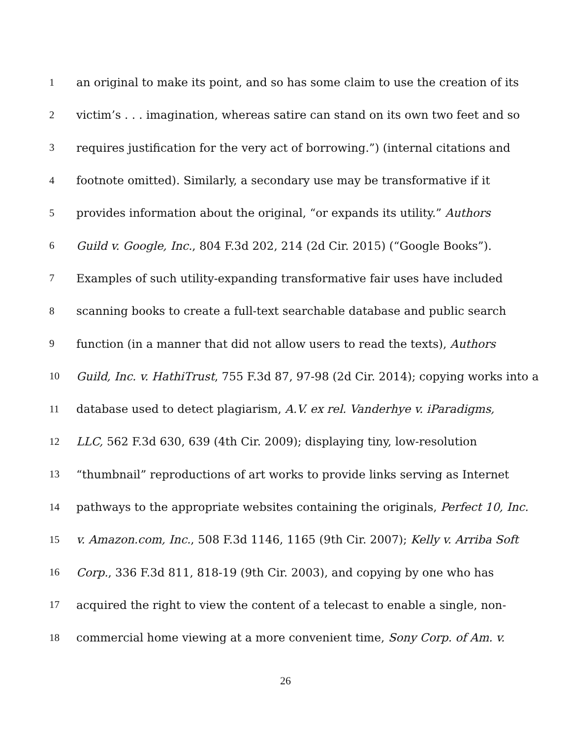1 an original to make its point, and so has some claim to use the creation of its
2 victim’s . . . imagination, whereas satire can stand on its own two feet and so
3 requires justification for the very act of borrowing.”) (internal citations and
4 footnote omitted). Similarly, a secondary use may be transformative if it
5 provides information about the original, “or expands its utility.” Authors
6 Guild v. Google, Inc., 804 F.3d 202, 214 (2d Cir. 2015) (“Google Books”).
7 Examples of such utility-expanding transformative fair uses have included
8 scanning books to create a full-text searchable database and public search
9 function (in a manner that did not allow users to read the texts), Authors
10 Guild, Inc. v. HathiTrust, 755 F.3d 87, 97-98 (2d Cir. 2014); copying works into a
11 database used to detect plagiarism, A.V. ex rel. Vanderhye v. iParadigms,
12 LLC, 562 F.3d 630, 639 (4th Cir. 2009); displaying tiny, low-resolution
13 “thumbnail” reproductions of art works to provide links serving as Internet
14 pathways to the appropriate websites containing the originals, Perfect 10, Inc.
15 v. Amazon.com, Inc., 508 F.3d 1146, 1165 (9th Cir. 2007); Kelly v. Arriba Soft
16 Corp., 336 F.3d 811, 818-19 (9th Cir. 2003), and copying by one who has
17 acquired the right to view the content of a telecast to enable a single, non-
18 commercial home viewing at a more convenient time, Sony Corp. of Am. v.
26